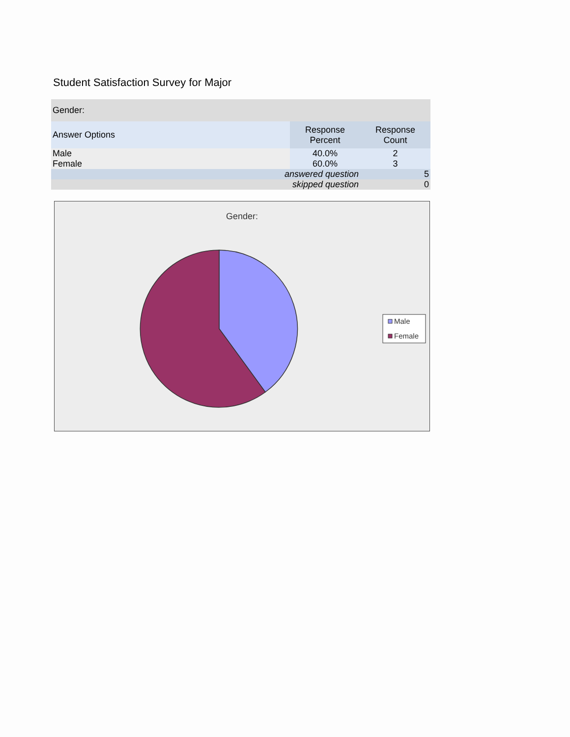Student Satisfaction Survey for Major
| Gender: | | |
| --- | --- | --- |
| Answer Options | Response Percent | Response Count |
| Male | 40.0% | 2 |
| Female | 60.0% | 3 |
| answered question | | 5 |
| skipped question | | 0 |
Gender:
Male
Female